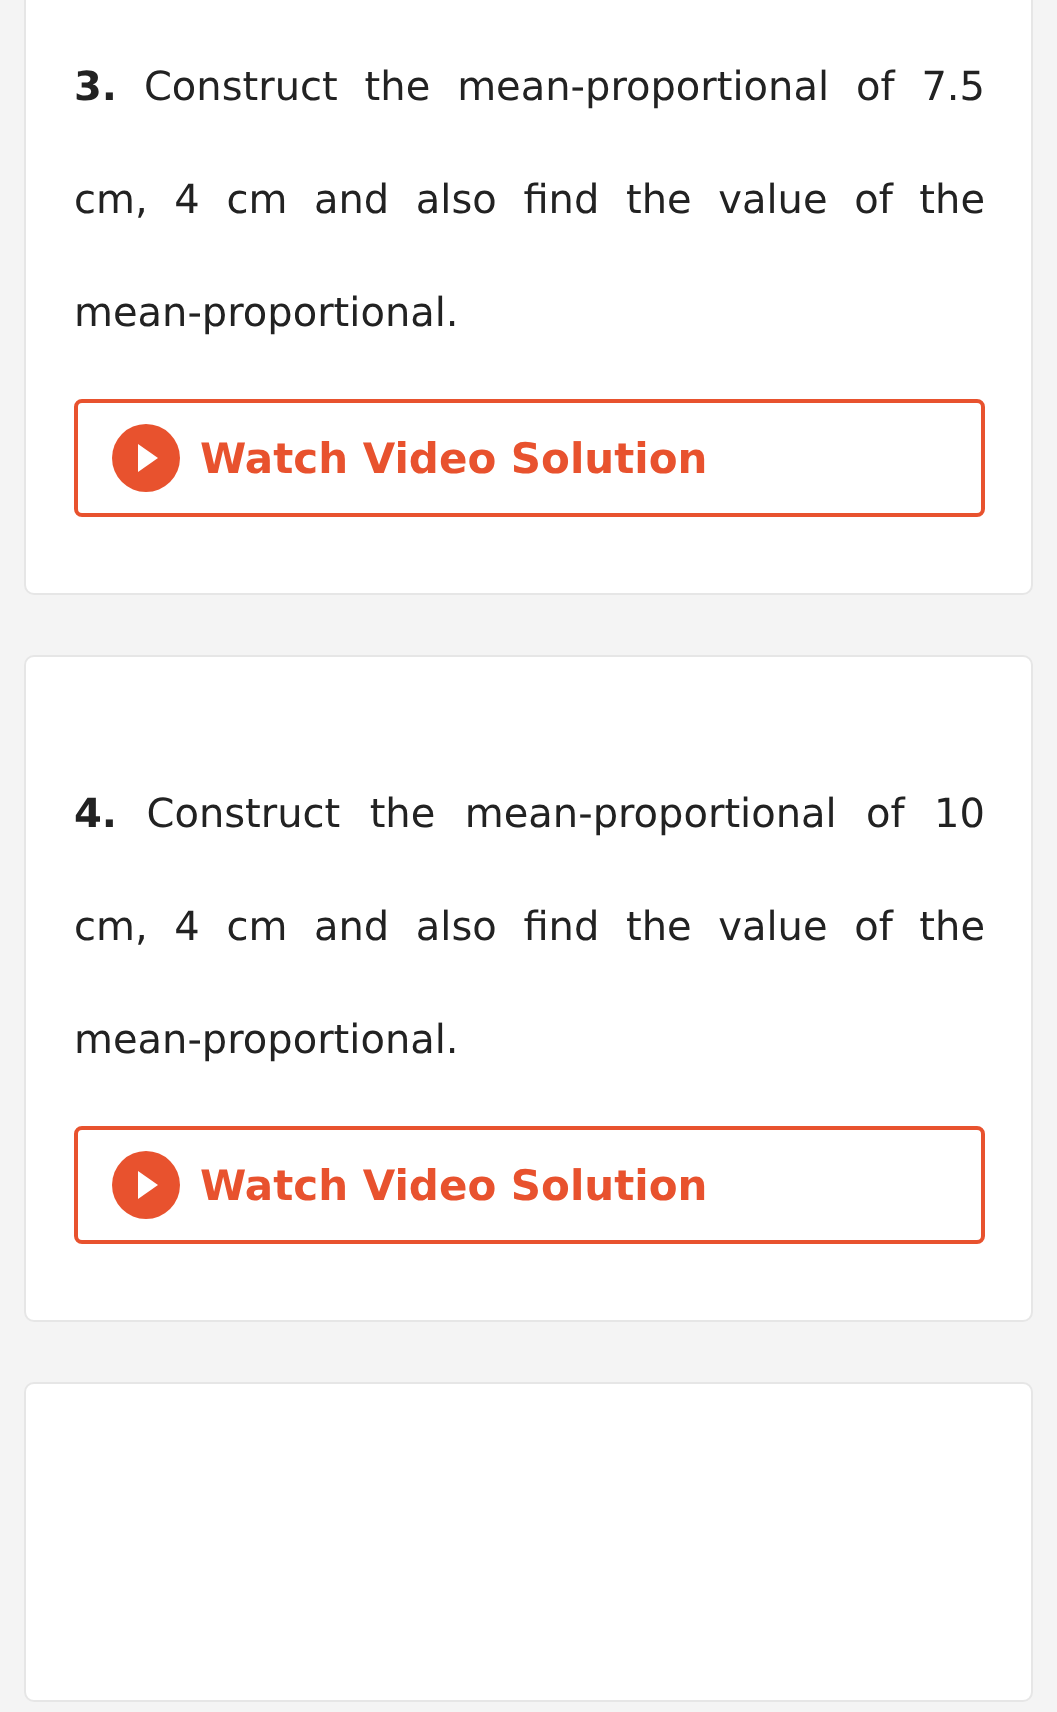3. Construct the mean-proportional of 7.5 cm, 4 cm and also find the value of the mean-proportional.
Watch Video Solution
4. Construct the mean-proportional of 10 cm, 4 cm and also find the value of the mean-proportional.
Watch Video Solution